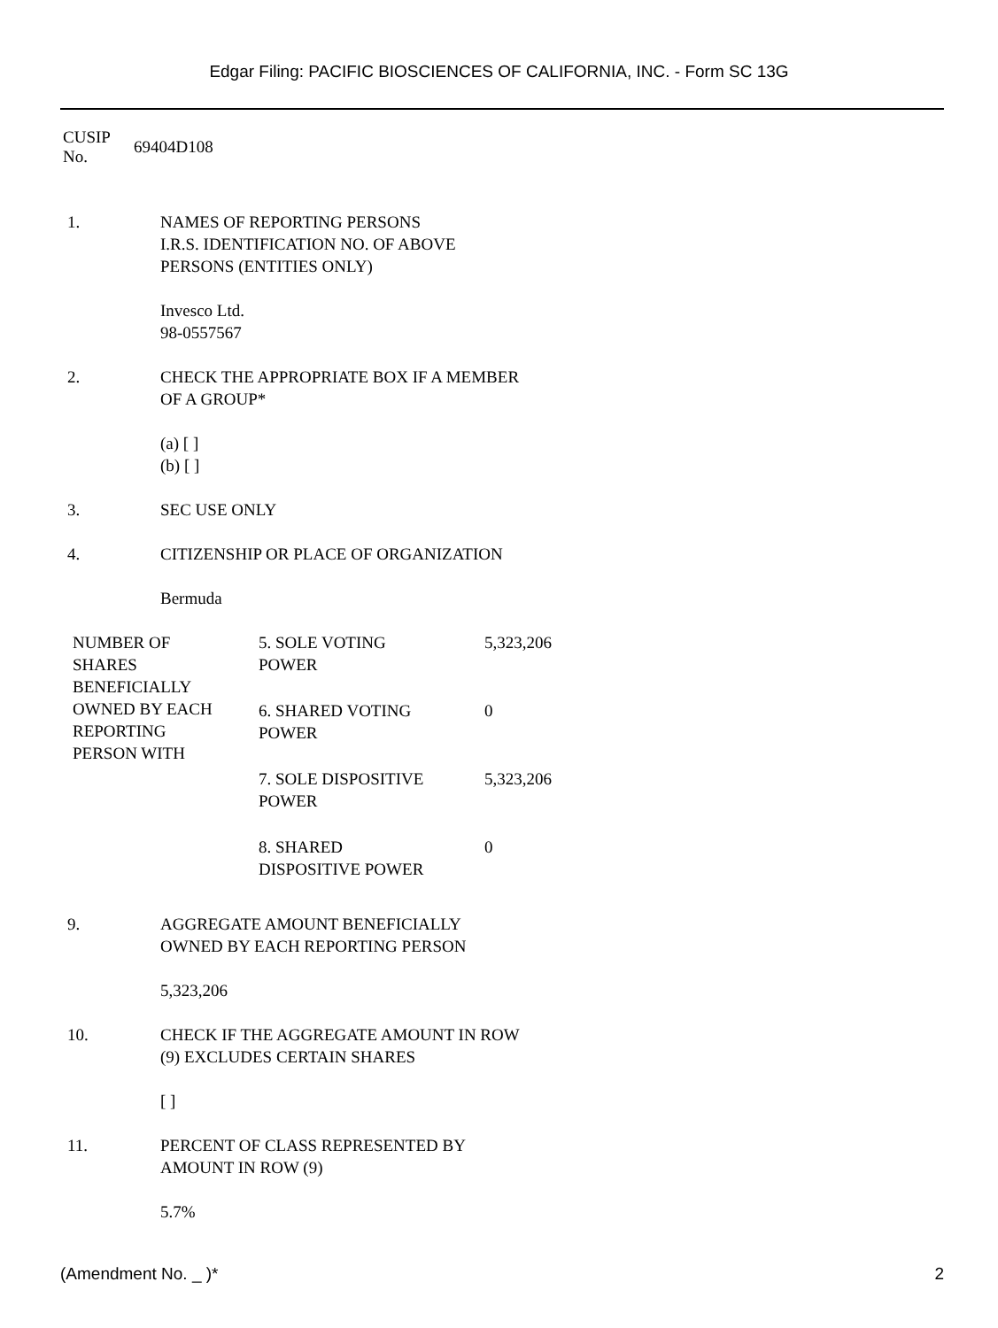Edgar Filing: PACIFIC BIOSCIENCES OF CALIFORNIA, INC. - Form SC 13G
CUSIP
No.
69404D108
| 1. | NAMES OF REPORTING PERSONS I.R.S. IDENTIFICATION NO. OF ABOVE PERSONS (ENTITIES ONLY) Invesco Ltd. 98-0557567 |
| 2. | CHECK THE APPROPRIATE BOX IF A MEMBER OF A GROUP* (a) [ ] (b) [ ] |
| 3. | SEC USE ONLY |
| 4. | CITIZENSHIP OR PLACE OF ORGANIZATION Bermuda |
| NUMBER OF SHARES BENEFICIALLY OWNED BY EACH REPORTING PERSON WITH | 5. SOLE VOTING POWER | 5,323,206 |
| | 6. SHARED VOTING POWER | 0 |
| | 7. SOLE DISPOSITIVE POWER | 5,323,206 |
| | 8. SHARED DISPOSITIVE POWER | 0 |
| 9. | AGGREGATE AMOUNT BENEFICIALLY OWNED BY EACH REPORTING PERSON 5,323,206 |
| 10. | CHECK IF THE AGGREGATE AMOUNT IN ROW (9) EXCLUDES CERTAIN SHARES [ ] |
| 11. | PERCENT OF CLASS REPRESENTED BY AMOUNT IN ROW (9) 5.7% |
(Amendment No. _ )* 2